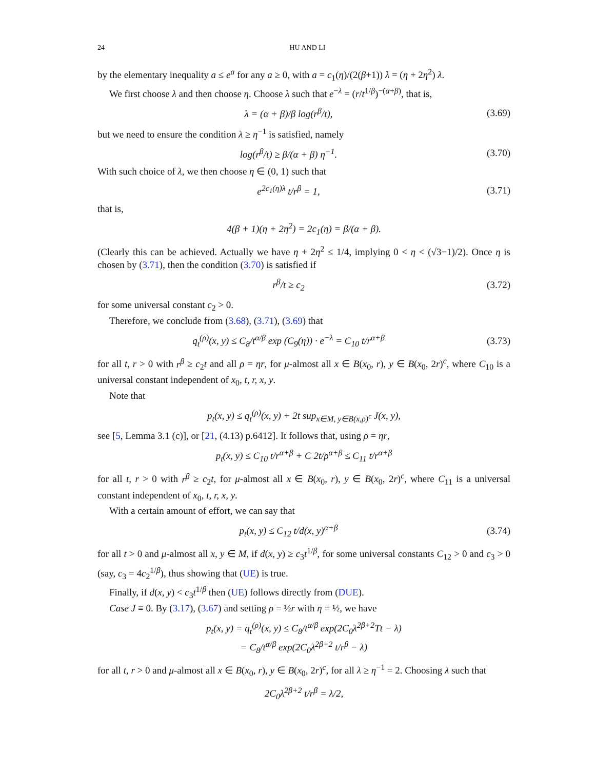24 HU AND LI
by the elementary inequality a ≤ e<sup>a</sup> for any a ≥ 0, with a = c<sub>1</sub>(η)/(2(β+1)) λ = (η + 2η<sup>2</sup>) λ.
We first choose λ and then choose η. Choose λ such that e<sup>−λ</sup> = (r/t<sup>1/β</sup>)<sup>−(α+β)</sup>, that is,
λ = (α + β)/β log(r<sup>β</sup>/t),
(3.69)
but we need to ensure the condition λ ≥ η<sup>−1</sup> is satisfied, namely
log(r<sup>β</sup>/t) ≥ β/(α + β) η<sup>−1</sup>.
(3.70)
With such choice of λ, we then choose η ∈ (0, 1) such that
e<sup>2c<sub>1</sub>(η)λ</sup> t/r<sup>β</sup> = 1,
(3.71)
that is,
4(β + 1)(η + 2η<sup>2</sup>) = 2c<sub>1</sub>(η) = β/(α + β).
(Clearly this can be achieved. Actually we have η + 2η<sup>2</sup> ≤ 1/4, implying 0 < η < (√3−1)/2). Once η is chosen by (3.71), then the condition (3.70) is satisfied if
r<sup>β</sup>/t ≥ c<sub>2</sub>
(3.72)
for some universal constant c<sub>2</sub> > 0.
Therefore, we conclude from (3.68), (3.71), (3.69) that
q<sub>t</sub><sup>(ρ)</sup>(x, y) ≤ C<sub>8</sub>/t<sup>α/β</sup> exp (C<sub>9</sub>(η)) · e<sup>−λ</sup> = C<sub>10</sub> t/r<sup>α+β</sup>
(3.73)
for all t, r > 0 with r<sup>β</sup> ≥ c<sub>2</sub>t and all ρ = ηr, for μ-almost all x ∈ B(x<sub>0</sub>, r), y ∈ B(x<sub>0</sub>, 2r)<sup>c</sup>, where C<sub>10</sub> is a universal constant independent of x<sub>0</sub>, t, r, x, y.
Note that
p<sub>t</sub>(x, y) ≤ q<sub>t</sub><sup>(ρ)</sup>(x, y) + 2t sup<sub>x∈M, y∈B(x,ρ)<sup>c</sup></sub> J(x, y),
see [5, Lemma 3.1 (c)], or [21, (4.13) p.6412]. It follows that, using ρ = ηr,
p<sub>t</sub>(x, y) ≤ C<sub>10</sub> t/r<sup>α+β</sup> + C 2t/ρ<sup>α+β</sup> ≤ C<sub>11</sub> t/r<sup>α+β</sup>
for all t, r > 0 with r<sup>β</sup> ≥ c<sub>2</sub>t, for μ-almost all x ∈ B(x<sub>0</sub>, r), y ∈ B(x<sub>0</sub>, 2r)<sup>c</sup>, where C<sub>11</sub> is a universal constant independent of x<sub>0</sub>, t, r, x, y.
With a certain amount of effort, we can say that
p<sub>t</sub>(x, y) ≤ C<sub>12</sub> t/d(x, y)<sup>α+β</sup>
(3.74)
for all t > 0 and μ-almost all x, y ∈ M, if d(x, y) ≥ c<sub>3</sub>t<sup>1/β</sup>, for some universal constants C<sub>12</sub> > 0 and c<sub>3</sub> > 0 (say, c<sub>3</sub> = 4c<sub>2</sub><sup>1/β</sup>), thus showing that (UE) is true.
Finally, if d(x, y) < c<sub>3</sub>t<sup>1/β</sup> then (UE) follows directly from (DUE).
Case J ≡ 0. By (3.17), (3.67) and setting ρ = ½r with η = ½, we have
p<sub>t</sub>(x, y) = q<sub>t</sub><sup>(ρ)</sup>(x, y) ≤ C<sub>8</sub>/t<sup>α/β</sup> exp(2C<sub>0</sub>λ<sup>2β+2</sup>Tt − λ)
= C<sub>8</sub>/t<sup>α/β</sup> exp(2C<sub>0</sub>λ<sup>2β+2</sup> t/r<sup>β</sup> − λ)
for all t, r > 0 and μ-almost all x ∈ B(x<sub>0</sub>, r), y ∈ B(x<sub>0</sub>, 2r)<sup>c</sup>, for all λ ≥ η<sup>−1</sup> = 2. Choosing λ such that
2C<sub>0</sub>λ<sup>2β+2</sup> t/r<sup>β</sup> = λ/2,